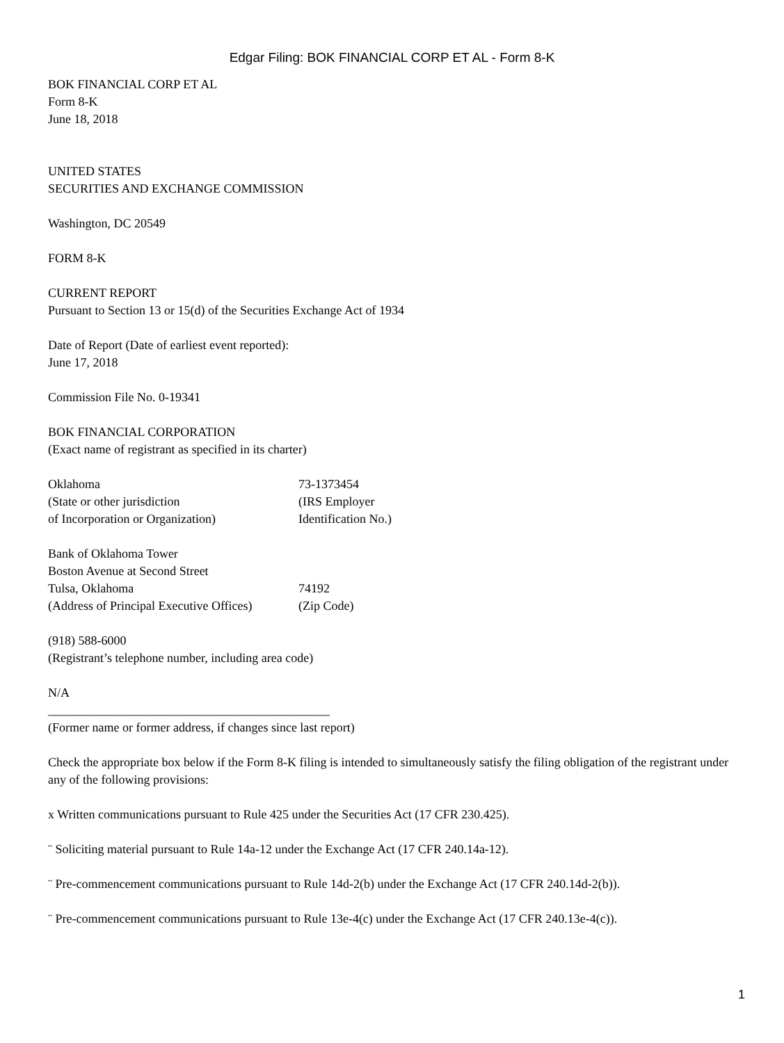Edgar Filing: BOK FINANCIAL CORP ET AL - Form 8-K
BOK FINANCIAL CORP ET AL
Form 8-K
June 18, 2018
UNITED STATES
SECURITIES AND EXCHANGE COMMISSION
Washington, DC 20549
FORM 8-K
CURRENT REPORT
Pursuant to Section 13 or 15(d) of the Securities Exchange Act of 1934
Date of Report (Date of earliest event reported):
June 17, 2018
Commission File No. 0-19341
BOK FINANCIAL CORPORATION
(Exact name of registrant as specified in its charter)
Oklahoma
(State or other jurisdiction
of Incorporation or Organization)
73-1373454
(IRS Employer
Identification No.)
Bank of Oklahoma Tower
Boston Avenue at Second Street
Tulsa, Oklahoma
(Address of Principal Executive Offices)
74192
(Zip Code)
(918) 588-6000
(Registrant’s telephone number, including area code)
N/A
_____________________________________________
(Former name or former address, if changes since last report)
Check the appropriate box below if the Form 8-K filing is intended to simultaneously satisfy the filing obligation of the registrant under any of the following provisions:
x Written communications pursuant to Rule 425 under the Securities Act (17 CFR 230.425).
¨ Soliciting material pursuant to Rule 14a-12 under the Exchange Act (17 CFR 240.14a-12).
¨ Pre-commencement communications pursuant to Rule 14d-2(b) under the Exchange Act (17 CFR 240.14d-2(b)).
¨ Pre-commencement communications pursuant to Rule 13e-4(c) under the Exchange Act (17 CFR 240.13e-4(c)).
1